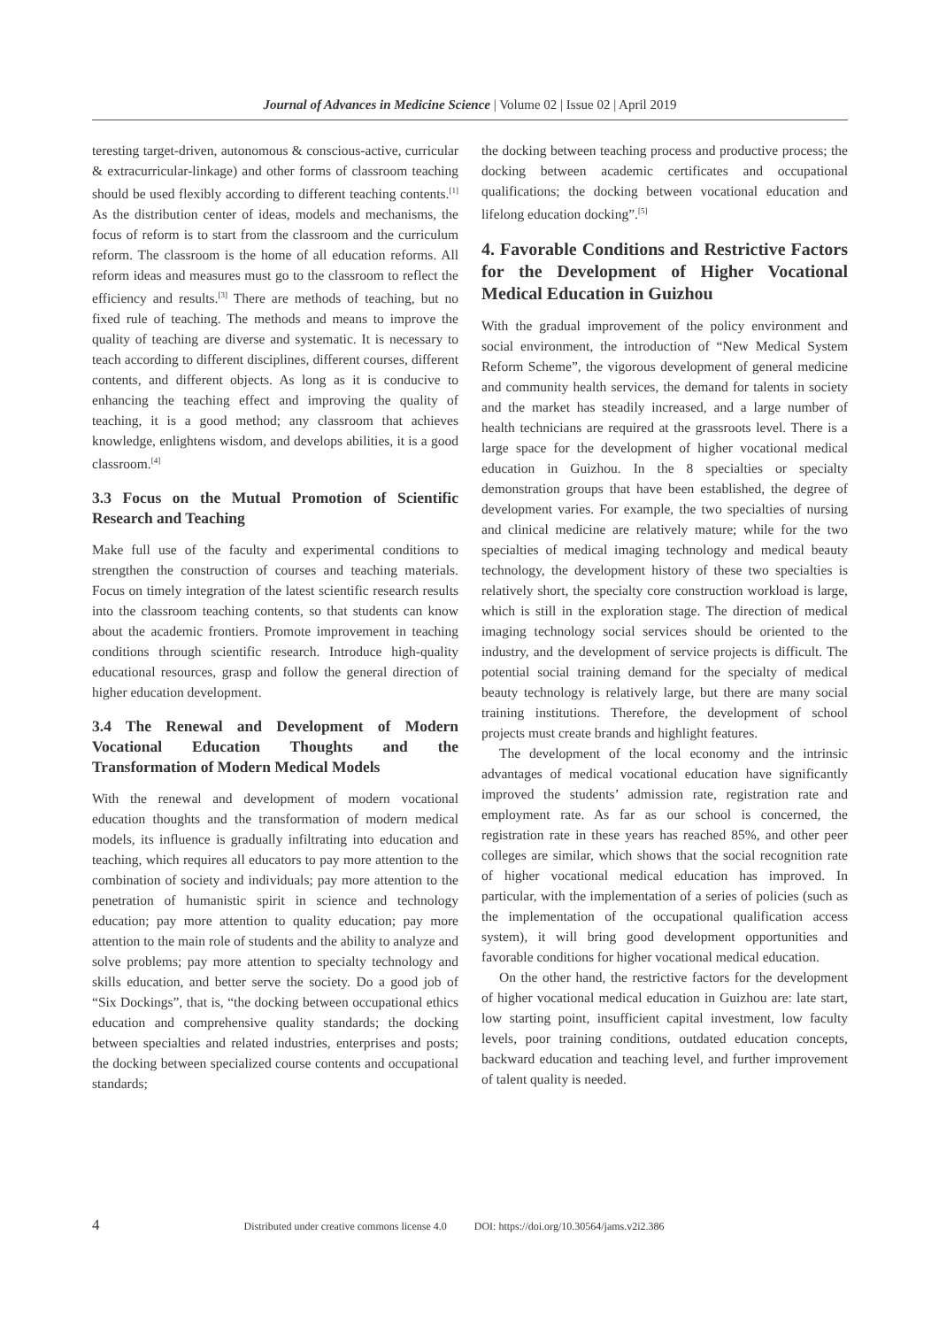Journal of Advances in Medicine Science | Volume 02 | Issue 02 | April 2019
teresting target-driven, autonomous & conscious-active, curricular & extracurricular-linkage) and other forms of classroom teaching should be used flexibly according to different teaching contents.<sup>[1]</sup> As the distribution center of ideas, models and mechanisms, the focus of reform is to start from the classroom and the curriculum reform. The classroom is the home of all education reforms. All reform ideas and measures must go to the classroom to reflect the efficiency and results.<sup>[3]</sup> There are methods of teaching, but no fixed rule of teaching. The methods and means to improve the quality of teaching are diverse and systematic. It is necessary to teach according to different disciplines, different courses, different contents, and different objects. As long as it is conducive to enhancing the teaching effect and improving the quality of teaching, it is a good method; any classroom that achieves knowledge, enlightens wisdom, and develops abilities, it is a good classroom.<sup>[4]</sup>
3.3 Focus on the Mutual Promotion of Scientific Research and Teaching
Make full use of the faculty and experimental conditions to strengthen the construction of courses and teaching materials. Focus on timely integration of the latest scientific research results into the classroom teaching contents, so that students can know about the academic frontiers. Promote improvement in teaching conditions through scientific research. Introduce high-quality educational resources, grasp and follow the general direction of higher education development.
3.4 The Renewal and Development of Modern Vocational Education Thoughts and the Transformation of Modern Medical Models
With the renewal and development of modern vocational education thoughts and the transformation of modern medical models, its influence is gradually infiltrating into education and teaching, which requires all educators to pay more attention to the combination of society and individuals; pay more attention to the penetration of humanistic spirit in science and technology education; pay more attention to quality education; pay more attention to the main role of students and the ability to analyze and solve problems; pay more attention to specialty technology and skills education, and better serve the society. Do a good job of “Six Dockings”, that is, “the docking between occupational ethics education and comprehensive quality standards; the docking between specialties and related industries, enterprises and posts; the docking between specialized course contents and occupational standards;
the docking between teaching process and productive process; the docking between academic certificates and occupational qualifications; the docking between vocational education and lifelong education docking”.<sup>[5]</sup>
4. Favorable Conditions and Restrictive Factors for the Development of Higher Vocational Medical Education in Guizhou
With the gradual improvement of the policy environment and social environment, the introduction of “New Medical System Reform Scheme”, the vigorous development of general medicine and community health services, the demand for talents in society and the market has steadily increased, and a large number of health technicians are required at the grassroots level. There is a large space for the development of higher vocational medical education in Guizhou. In the 8 specialties or specialty demonstration groups that have been established, the degree of development varies. For example, the two specialties of nursing and clinical medicine are relatively mature; while for the two specialties of medical imaging technology and medical beauty technology, the development history of these two specialties is relatively short, the specialty core construction workload is large, which is still in the exploration stage. The direction of medical imaging technology social services should be oriented to the industry, and the development of service projects is difficult. The potential social training demand for the specialty of medical beauty technology is relatively large, but there are many social training institutions. Therefore, the development of school projects must create brands and highlight features.
The development of the local economy and the intrinsic advantages of medical vocational education have significantly improved the students’ admission rate, registration rate and employment rate. As far as our school is concerned, the registration rate in these years has reached 85%, and other peer colleges are similar, which shows that the social recognition rate of higher vocational medical education has improved. In particular, with the implementation of a series of policies (such as the implementation of the occupational qualification access system), it will bring good development opportunities and favorable conditions for higher vocational medical education.
On the other hand, the restrictive factors for the development of higher vocational medical education in Guizhou are: late start, low starting point, insufficient capital investment, low faculty levels, poor training conditions, outdated education concepts, backward education and teaching level, and further improvement of talent quality is needed.
4 Distributed under creative commons license 4.0 DOI: https://doi.org/10.30564/jams.v2i2.386